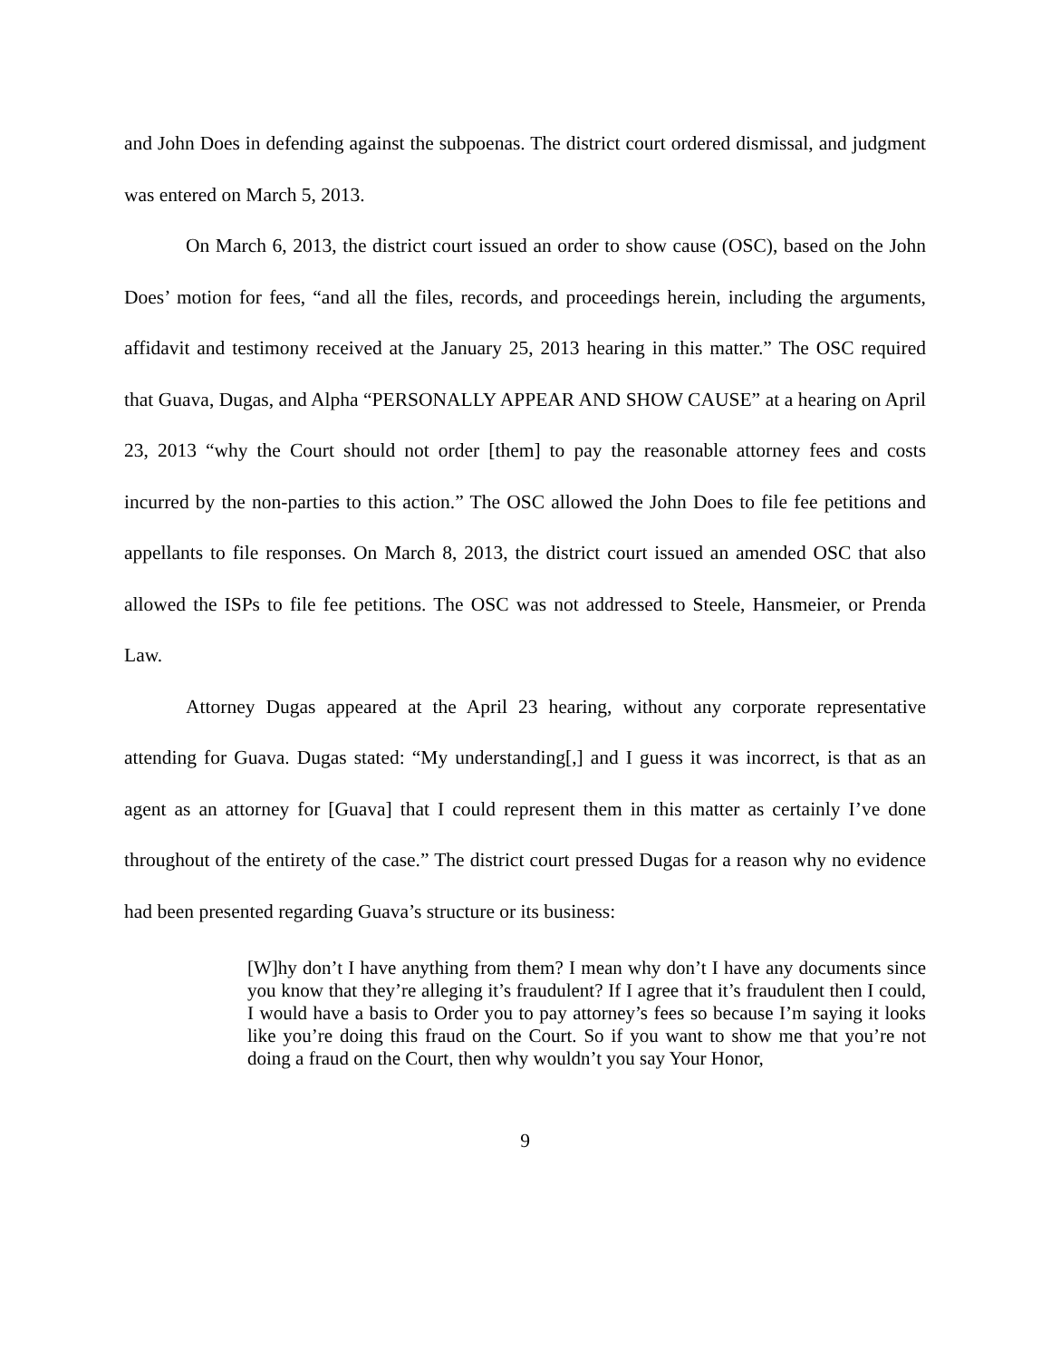and John Does in defending against the subpoenas. The district court ordered dismissal, and judgment was entered on March 5, 2013.
On March 6, 2013, the district court issued an order to show cause (OSC), based on the John Does’ motion for fees, “and all the files, records, and proceedings herein, including the arguments, affidavit and testimony received at the January 25, 2013 hearing in this matter.” The OSC required that Guava, Dugas, and Alpha “PERSONALLY APPEAR AND SHOW CAUSE” at a hearing on April 23, 2013 “why the Court should not order [them] to pay the reasonable attorney fees and costs incurred by the non-parties to this action.” The OSC allowed the John Does to file fee petitions and appellants to file responses. On March 8, 2013, the district court issued an amended OSC that also allowed the ISPs to file fee petitions. The OSC was not addressed to Steele, Hansmeier, or Prenda Law.
Attorney Dugas appeared at the April 23 hearing, without any corporate representative attending for Guava. Dugas stated: “My understanding[,] and I guess it was incorrect, is that as an agent as an attorney for [Guava] that I could represent them in this matter as certainly I’ve done throughout of the entirety of the case.” The district court pressed Dugas for a reason why no evidence had been presented regarding Guava’s structure or its business:
[W]hy don’t I have anything from them? I mean why don’t I have any documents since you know that they’re alleging it’s fraudulent? If I agree that it’s fraudulent then I could, I would have a basis to Order you to pay attorney’s fees so because I’m saying it looks like you’re doing this fraud on the Court. So if you want to show me that you’re not doing a fraud on the Court, then why wouldn’t you say Your Honor,
9